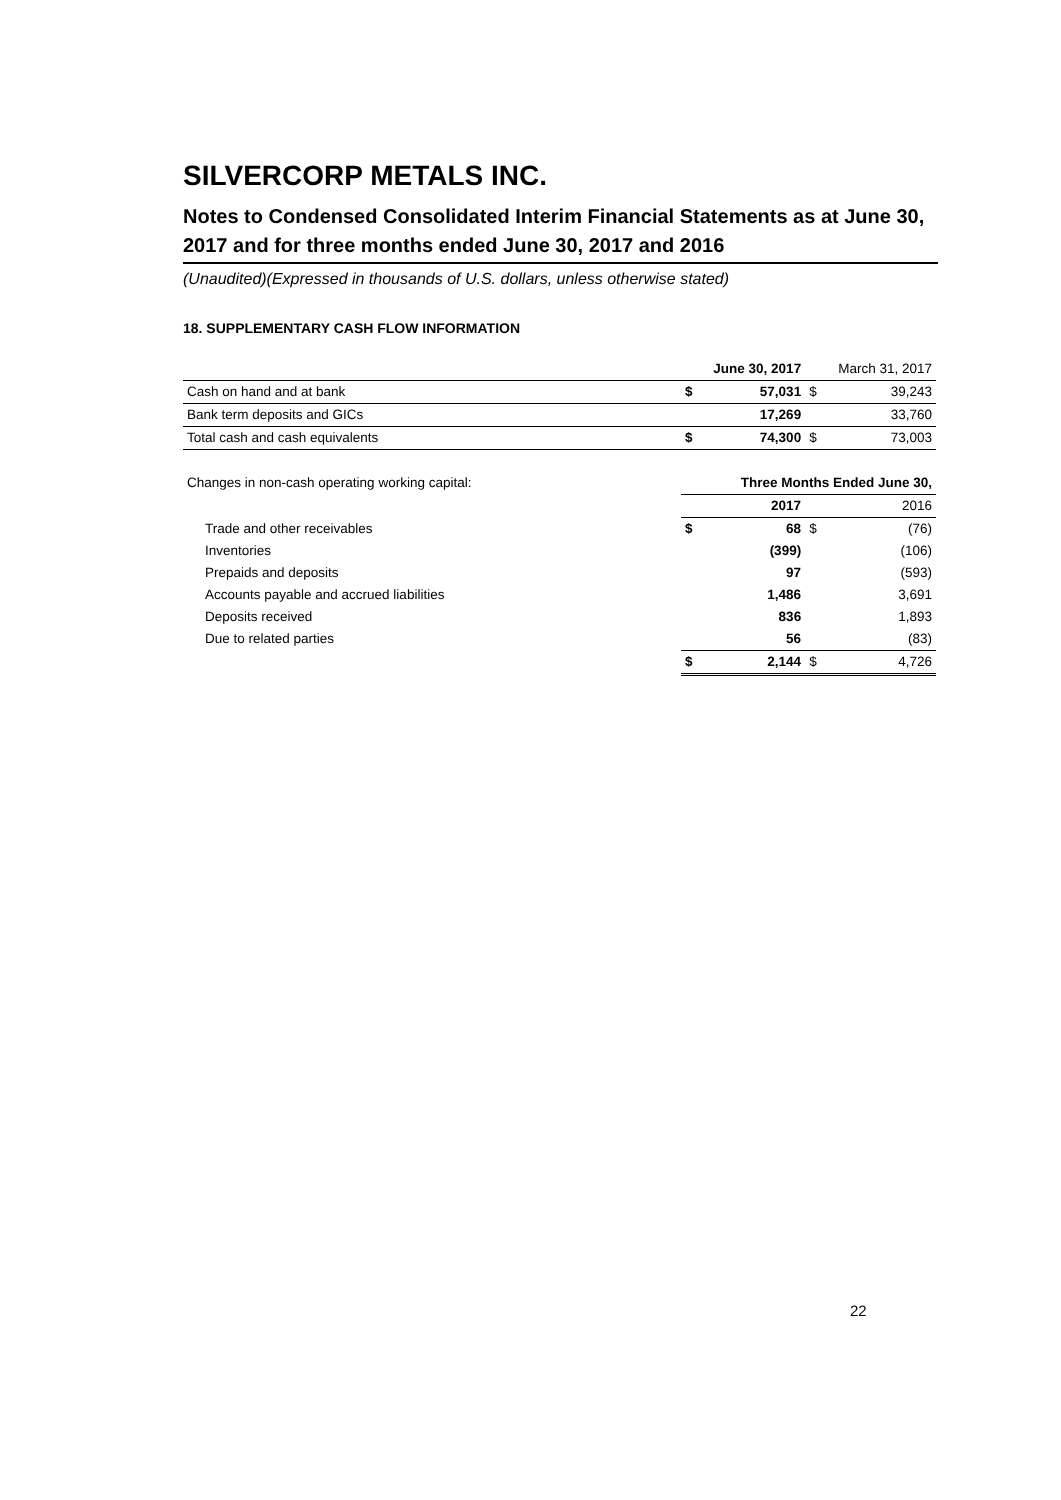SILVERCORP METALS INC.
Notes to Condensed Consolidated Interim Financial Statements as at June 30, 2017 and for three months ended June 30, 2017 and 2016
(Unaudited)(Expressed in thousands of U.S. dollars, unless otherwise stated)
18. SUPPLEMENTARY CASH FLOW INFORMATION
| | | June 30, 2017 | | March 31, 2017 |
| Cash on hand and at bank | $ | 57,031 | $ | 39,243 |
| Bank term deposits and GICs | | 17,269 | | 33,760 |
| Total cash and cash equivalents | $ | 74,300 | $ | 73,003 |
| Changes in non-cash operating working capital: | Three Months Ended June 30, | | | |
| | | 2017 | | 2016 |
| Trade and other receivables | $ | 68 | $ | (76) |
| Inventories | | (399) | | (106) |
| Prepaids and deposits | | 97 | | (593) |
| Accounts payable and accrued liabilities | | 1,486 | | 3,691 |
| Deposits received | | 836 | | 1,893 |
| Due to related parties | | 56 | | (83) |
| | $ | 2,144 | $ | 4,726 |
22